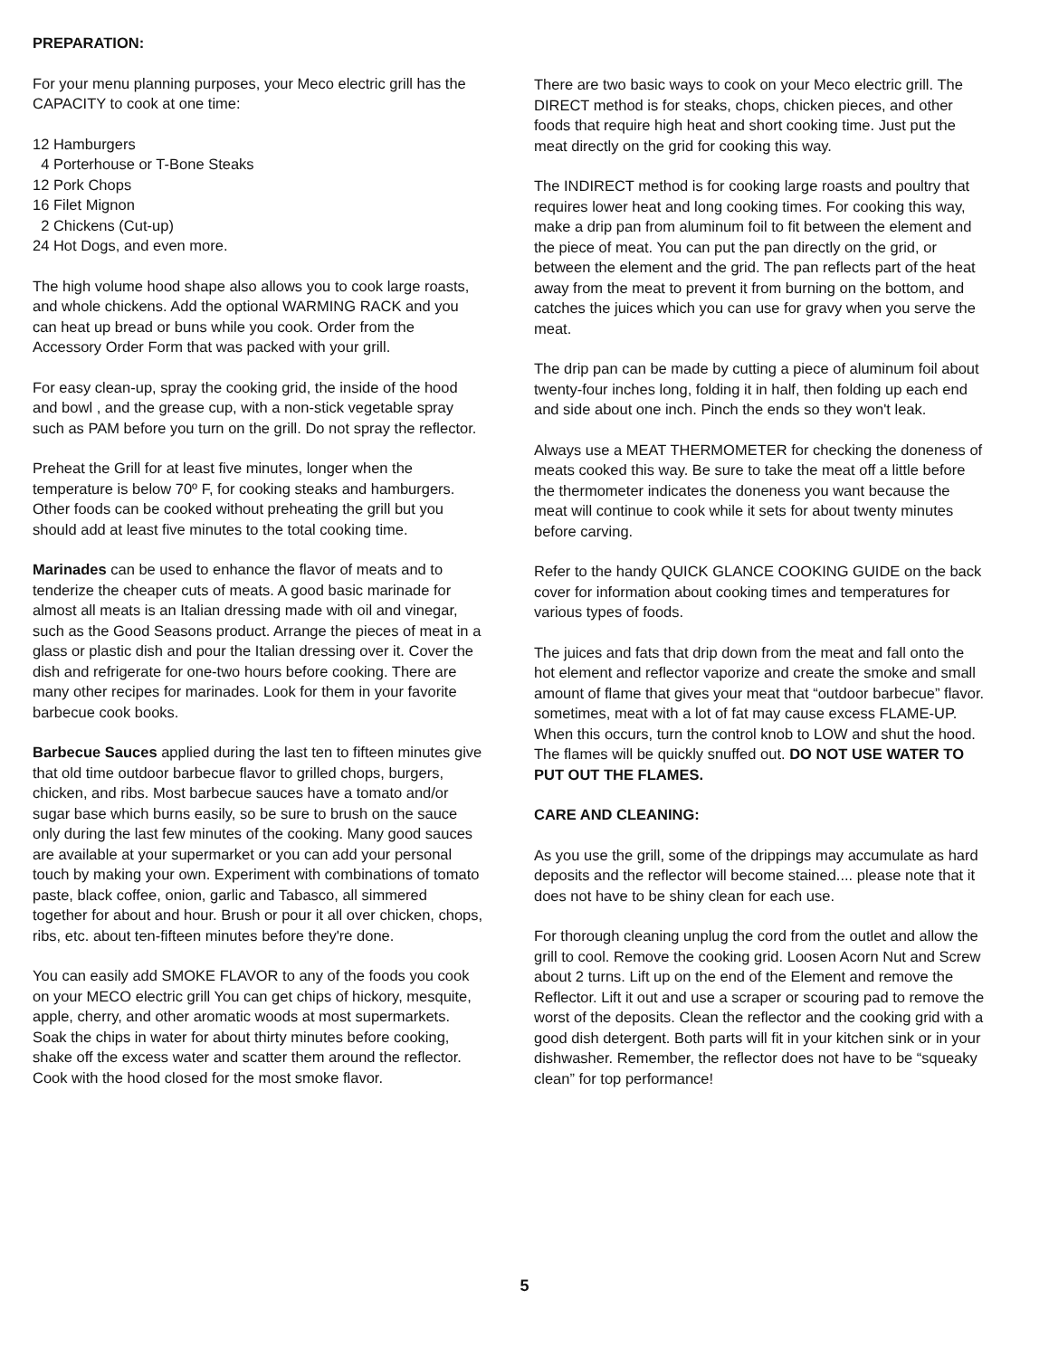PREPARATION:
For your menu planning purposes, your Meco electric grill has the CAPACITY to cook at one time:
12 Hamburgers
4 Porterhouse or T-Bone Steaks
12 Pork Chops
16 Filet Mignon
2 Chickens (Cut-up)
24 Hot Dogs, and even more.
The high volume hood shape also allows you to cook large roasts, and whole chickens. Add the optional WARMING RACK and you can heat up bread or buns while you cook. Order from the Accessory Order Form that was packed with your grill.
For easy clean-up, spray the cooking grid, the inside of the hood and bowl , and the grease cup, with a non-stick vegetable spray such as PAM before you turn on the grill. Do not spray the reflector.
Preheat the Grill for at least five minutes, longer when the temperature is below 70º F, for cooking steaks and hamburgers. Other foods can be cooked without preheating the grill but you should add at least five minutes to the total cooking time.
Marinades can be used to enhance the flavor of meats and to tenderize the cheaper cuts of meats. A good basic marinade for almost all meats is an Italian dressing made with oil and vinegar, such as the Good Seasons product. Arrange the pieces of meat in a glass or plastic dish and pour the Italian dressing over it. Cover the dish and refrigerate for one-two hours before cooking. There are many other recipes for marinades. Look for them in your favorite barbecue cook books.
Barbecue Sauces applied during the last ten to fifteen minutes give that old time outdoor barbecue flavor to grilled chops, burgers, chicken, and ribs. Most barbecue sauces have a tomato and/or sugar base which burns easily, so be sure to brush on the sauce only during the last few minutes of the cooking. Many good sauces are available at your supermarket or you can add your personal touch by making your own. Experiment with combinations of tomato paste, black coffee, onion, garlic and Tabasco, all simmered together for about and hour. Brush or pour it all over chicken, chops, ribs, etc. about ten-fifteen minutes before they're done.
You can easily add SMOKE FLAVOR to any of the foods you cook on your MECO electric grill You can get chips of hickory, mesquite, apple, cherry, and other aromatic woods at most supermarkets. Soak the chips in water for about thirty minutes before cooking, shake off the excess water and scatter them around the reflector. Cook with the hood closed for the most smoke flavor.
There are two basic ways to cook on your Meco electric grill. The DIRECT method is for steaks, chops, chicken pieces, and other foods that require high heat and short cooking time. Just put the meat directly on the grid for cooking this way.
The INDIRECT method is for cooking large roasts and poultry that requires lower heat and long cooking times. For cooking this way, make a drip pan from aluminum foil to fit between the element and the piece of meat. You can put the pan directly on the grid, or between the element and the grid. The pan reflects part of the heat away from the meat to prevent it from burning on the bottom, and catches the juices which you can use for gravy when you serve the meat.
The drip pan can be made by cutting a piece of aluminum foil about twenty-four inches long, folding it in half, then folding up each end and side about one inch. Pinch the ends so they won't leak.
Always use a MEAT THERMOMETER for checking the doneness of meats cooked this way. Be sure to take the meat off a little before the thermometer indicates the doneness you want because the meat will continue to cook while it sets for about twenty minutes before carving.
Refer to the handy QUICK GLANCE COOKING GUIDE on the back cover for information about cooking times and temperatures for various types of foods.
The juices and fats that drip down from the meat and fall onto the hot element and reflector vaporize and create the smoke and small amount of flame that gives your meat that “outdoor barbecue” flavor. sometimes, meat with a lot of fat may cause excess FLAME-UP. When this occurs, turn the control knob to LOW and shut the hood. The flames will be quickly snuffed out. DO NOT USE WATER TO PUT OUT THE FLAMES.
CARE AND CLEANING:
As you use the grill, some of the drippings may accumulate as hard deposits and the reflector will become stained.... please note that it does not have to be shiny clean for each use.
For thorough cleaning unplug the cord from the outlet and allow the grill to cool. Remove the cooking grid. Loosen Acorn Nut and Screw about 2 turns. Lift up on the end of the Element and remove the Reflector. Lift it out and use a scraper or scouring pad to remove the worst of the deposits. Clean the reflector and the cooking grid with a good dish detergent. Both parts will fit in your kitchen sink or in your dishwasher. Remember, the reflector does not have to be “squeaky clean” for top performance!
5